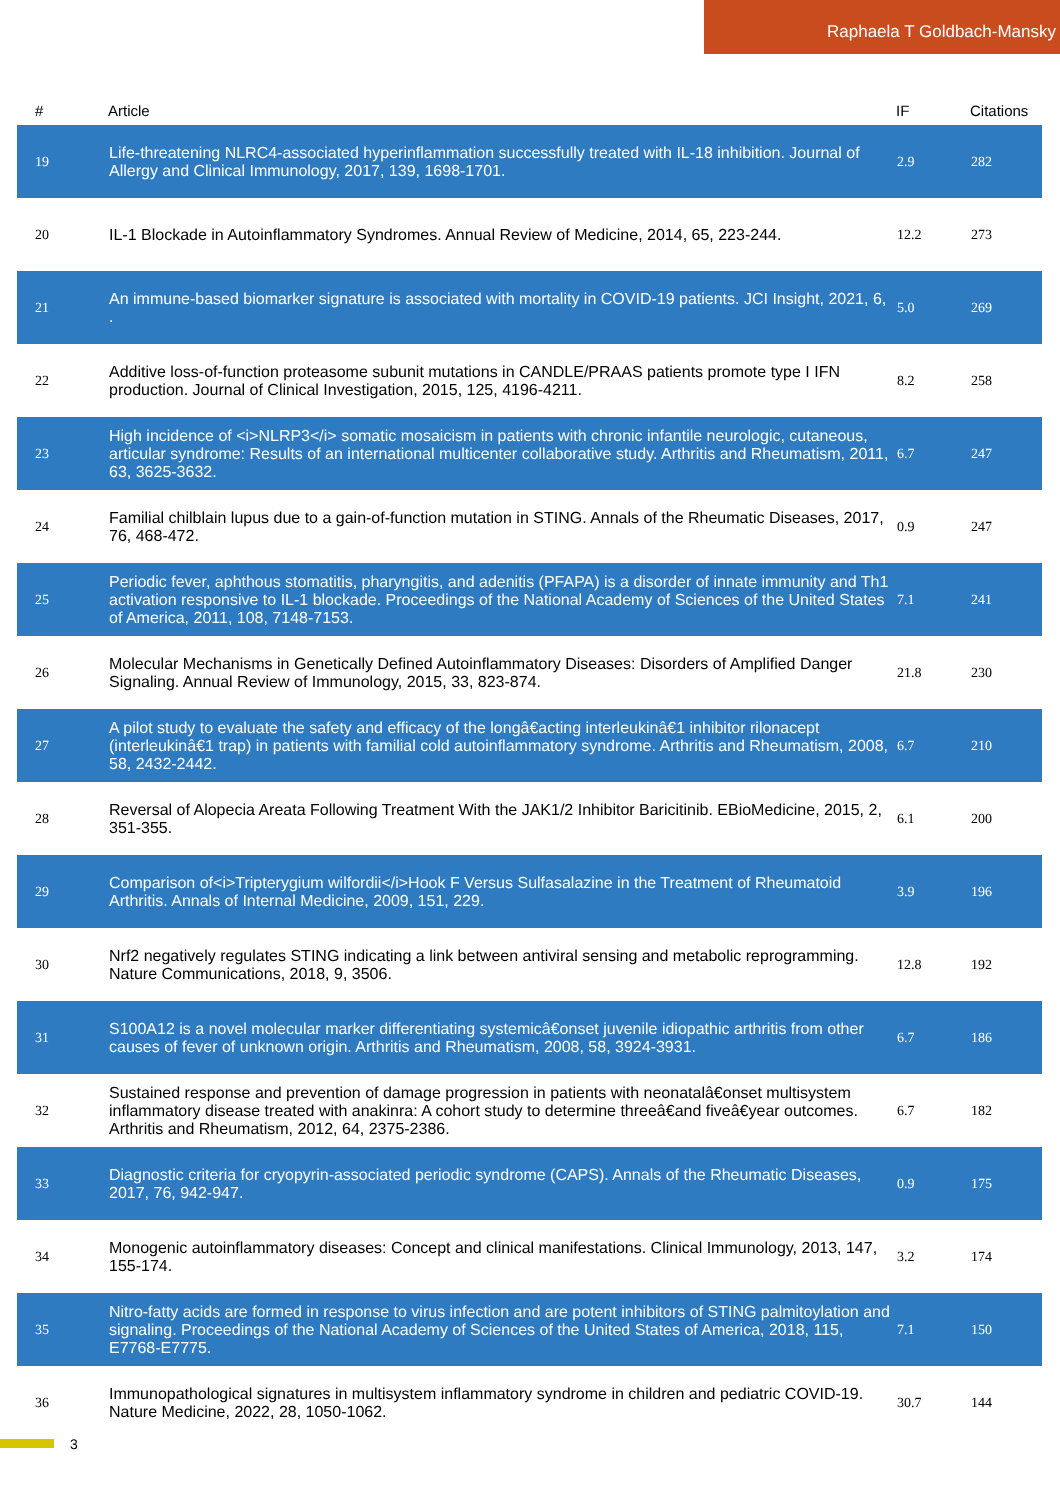Raphaela T Goldbach-Mansky
| # | Article | IF | Citations |
| --- | --- | --- | --- |
| 19 | Life-threatening NLRC4-associated hyperinflammation successfully treated with IL-18 inhibition. Journal of Allergy and Clinical Immunology, 2017, 139, 1698-1701. | 2.9 | 282 |
| 20 | IL-1 Blockade in Autoinflammatory Syndromes. Annual Review of Medicine, 2014, 65, 223-244. | 12.2 | 273 |
| 21 | An immune-based biomarker signature is associated with mortality in COVID-19 patients. JCI Insight, 2021, 6, . | 5.0 | 269 |
| 22 | Additive loss-of-function proteasome subunit mutations in CANDLE/PRAAS patients promote type I IFN production. Journal of Clinical Investigation, 2015, 125, 4196-4211. | 8.2 | 258 |
| 23 | High incidence of <i>NLRP3</i> somatic mosaicism in patients with chronic infantile neurologic, cutaneous, articular syndrome: Results of an international multicenter collaborative study. Arthritis and Rheumatism, 2011, 63, 3625-3632. | 6.7 | 247 |
| 24 | Familial chilblain lupus due to a gain-of-function mutation in STING. Annals of the Rheumatic Diseases, 2017, 76, 468-472. | 0.9 | 247 |
| 25 | Periodic fever, aphthous stomatitis, pharyngitis, and adenitis (PFAPA) is a disorder of innate immunity and Th1 activation responsive to IL-1 blockade. Proceedings of the National Academy of Sciences of the United States of America, 2011, 108, 7148-7153. | 7.1 | 241 |
| 26 | Molecular Mechanisms in Genetically Defined Autoinflammatory Diseases: Disorders of Amplified Danger Signaling. Annual Review of Immunology, 2015, 33, 823-874. | 21.8 | 230 |
| 27 | A pilot study to evaluate the safety and efficacy of the longâ€acting interleukinâ€1 inhibitor rilonacept (interleukinâ€1 trap) in patients with familial cold autoinflammatory syndrome. Arthritis and Rheumatism, 2008, 58, 2432-2442. | 6.7 | 210 |
| 28 | Reversal of Alopecia Areata Following Treatment With the JAK1/2 Inhibitor Baricitinib. EBioMedicine, 2015, 2, 351-355. | 6.1 | 200 |
| 29 | Comparison of<i>Tripterygium wilfordii</i>Hook F Versus Sulfasalazine in the Treatment of Rheumatoid Arthritis. Annals of Internal Medicine, 2009, 151, 229. | 3.9 | 196 |
| 30 | Nrf2 negatively regulates STING indicating a link between antiviral sensing and metabolic reprogramming. Nature Communications, 2018, 9, 3506. | 12.8 | 192 |
| 31 | S100A12 is a novel molecular marker differentiating systemicâ€onset juvenile idiopathic arthritis from other causes of fever of unknown origin. Arthritis and Rheumatism, 2008, 58, 3924-3931. | 6.7 | 186 |
| 32 | Sustained response and prevention of damage progression in patients with neonatalâ€onset multisystem inflammatory disease treated with anakinra: A cohort study to determine threeâ€and fiveâ€year outcomes. Arthritis and Rheumatism, 2012, 64, 2375-2386. | 6.7 | 182 |
| 33 | Diagnostic criteria for cryopyrin-associated periodic syndrome (CAPS). Annals of the Rheumatic Diseases, 2017, 76, 942-947. | 0.9 | 175 |
| 34 | Monogenic autoinflammatory diseases: Concept and clinical manifestations. Clinical Immunology, 2013, 147, 155-174. | 3.2 | 174 |
| 35 | Nitro-fatty acids are formed in response to virus infection and are potent inhibitors of STING palmitoylation and signaling. Proceedings of the National Academy of Sciences of the United States of America, 2018, 115, E7768-E7775. | 7.1 | 150 |
| 36 | Immunopathological signatures in multisystem inflammatory syndrome in children and pediatric COVID-19. Nature Medicine, 2022, 28, 1050-1062. | 30.7 | 144 |
3